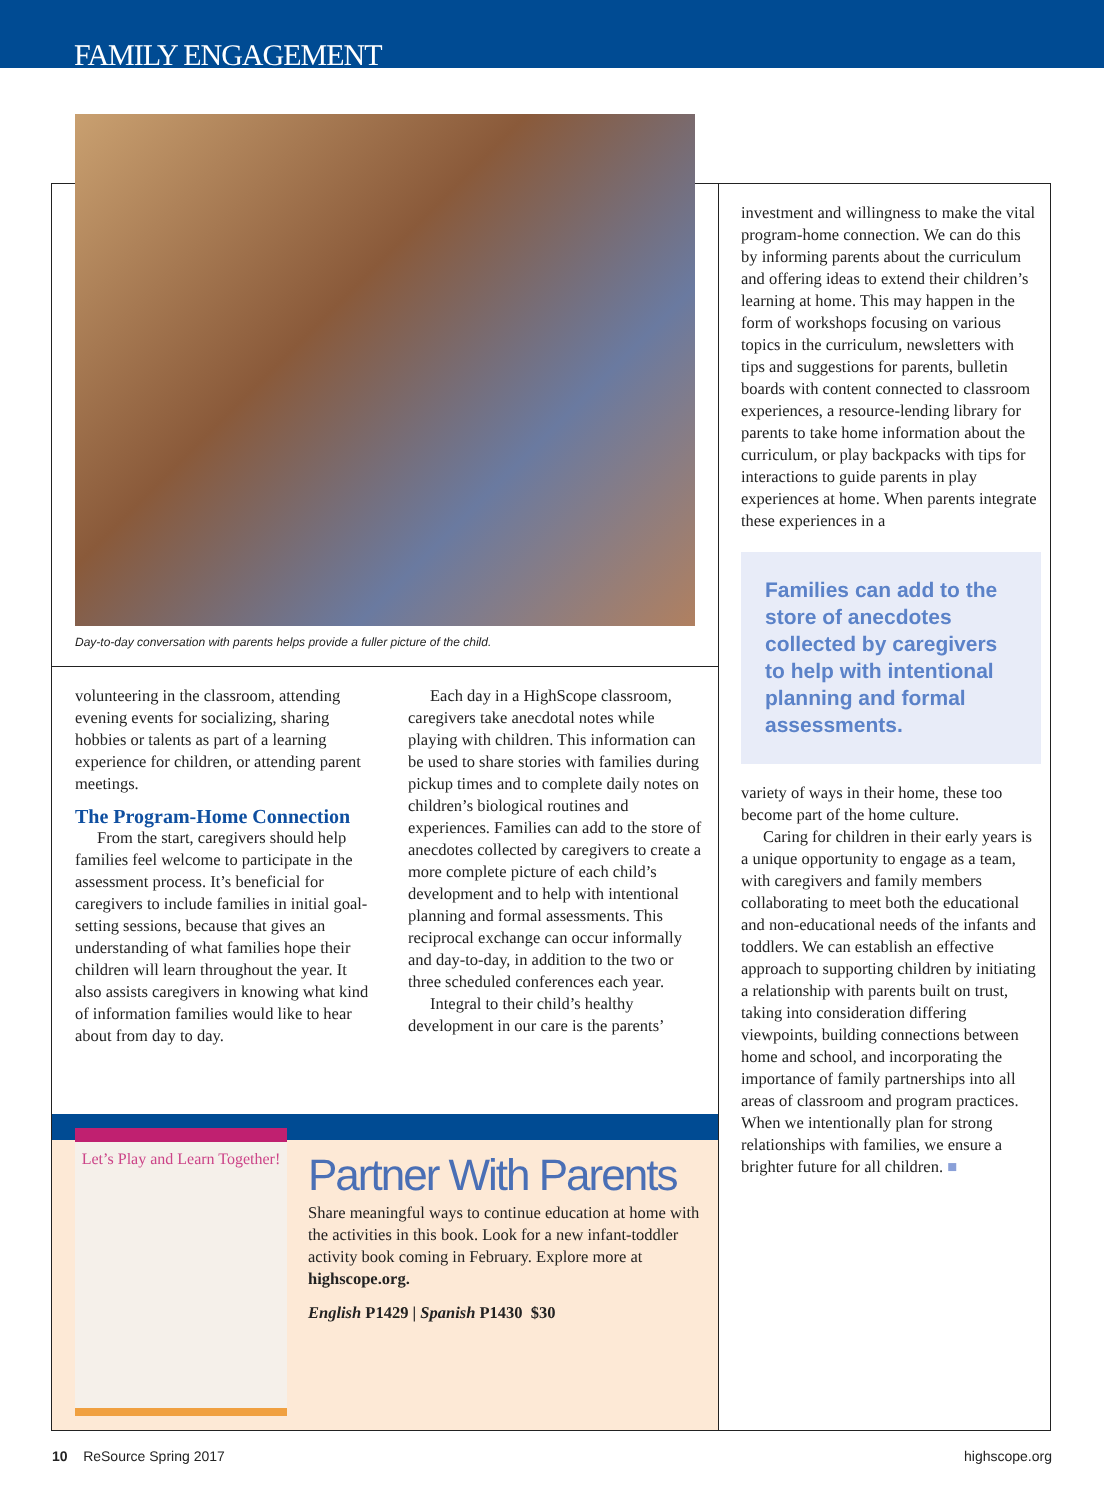FAMILY ENGAGEMENT
Day-to-day conversation with parents helps provide a fuller picture of the child.
volunteering in the classroom, attending evening events for socializing, sharing hobbies or talents as part of a learning experience for children, or attending parent meetings.
The Program-Home Connection
From the start, caregivers should help families feel welcome to participate in the assessment process. It’s beneficial for caregivers to include families in initial goal-setting sessions, because that gives an understanding of what families hope their children will learn throughout the year. It also assists caregivers in knowing what kind of information families would like to hear about from day to day.
Each day in a HighScope classroom, caregivers take anecdotal notes while playing with children. This information can be used to share stories with families during pickup times and to complete daily notes on children’s biological routines and experiences. Families can add to the store of anecdotes collected by caregivers to create a more complete picture of each child’s development and to help with intentional planning and formal assessments. This reciprocal exchange can occur informally and day-to-day, in addition to the two or three scheduled conferences each year.
Integral to their child’s healthy development in our care is the parents’
investment and willingness to make the vital program-home connection. We can do this by informing parents about the curriculum and offering ideas to extend their children’s learning at home. This may happen in the form of workshops focusing on various topics in the curriculum, newsletters with tips and suggestions for parents, bulletin boards with content connected to classroom experiences, a resource-lending library for parents to take home information about the curriculum, or play backpacks with tips for interactions to guide parents in play experiences at home. When parents integrate these experiences in a
Families can add to the store of anecdotes collected by caregivers to help with intentional planning and formal assessments.
variety of ways in their home, these too become part of the home culture.
Caring for children in their early years is a unique opportunity to engage as a team, with caregivers and family members collaborating to meet both the educational and non-educational needs of the infants and toddlers. We can establish an effective approach to supporting children by initiating a relationship with parents built on trust, taking into consideration differing viewpoints, building connections between home and school, and incorporating the importance of family partnerships into all areas of classroom and program practices. When we intentionally plan for strong relationships with families, we ensure a brighter future for all children. ■
Let’s Play and Learn Together!
Partner With Parents
Share meaningful ways to continue education at home with the activities in this book. Look for a new infant-toddler activity book coming in February. Explore more at highscope.org.
English P1429 | Spanish P1430 $30
10 ReSource Spring 2017 highscope.org